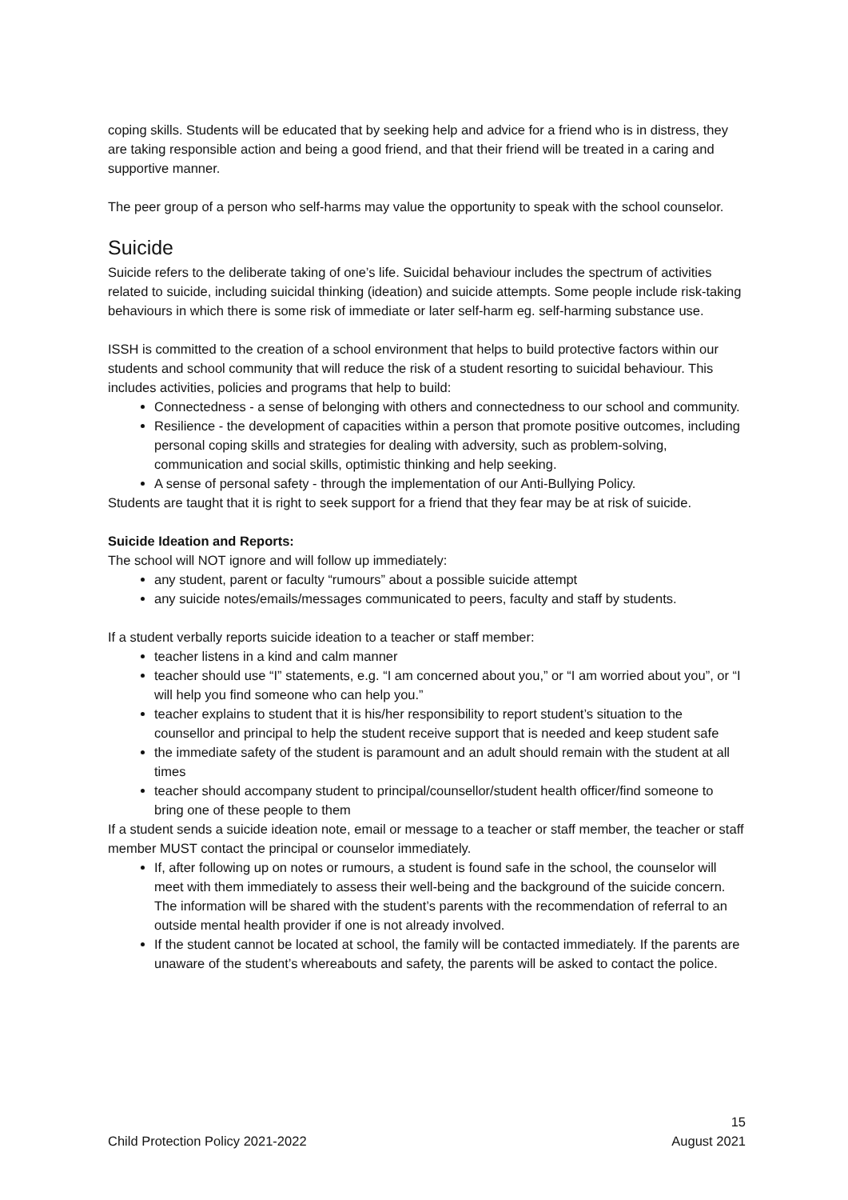coping skills. Students will be educated that by seeking help and advice for a friend who is in distress, they are taking responsible action and being a good friend, and that their friend will be treated in a caring and supportive manner.
The peer group of a person who self-harms may value the opportunity to speak with the school counselor.
Suicide
Suicide refers to the deliberate taking of one’s life. Suicidal behaviour includes the spectrum of activities related to suicide, including suicidal thinking (ideation) and suicide attempts. Some people include risk-taking behaviours in which there is some risk of immediate or later self-harm eg. self-harming substance use.
ISSH is committed to the creation of a school environment that helps to build protective factors within our students and school community that will reduce the risk of a student resorting to suicidal behaviour. This includes activities, policies and programs that help to build:
Connectedness - a sense of belonging with others and connectedness to our school and community.
Resilience - the development of capacities within a person that promote positive outcomes, including personal coping skills and strategies for dealing with adversity, such as problem-solving, communication and social skills, optimistic thinking and help seeking.
A sense of personal safety - through the implementation of our Anti-Bullying Policy.
Students are taught that it is right to seek support for a friend that they fear may be at risk of suicide.
Suicide Ideation and Reports:
The school will NOT ignore and will follow up immediately:
any student, parent or faculty “rumours” about a possible suicide attempt
any suicide notes/emails/messages communicated to peers, faculty and staff by students.
If a student verbally reports suicide ideation to a teacher or staff member:
teacher listens in a kind and calm manner
teacher should use “I” statements, e.g. “I am concerned about you,” or “I am worried about you”, or “I will help you find someone who can help you.”
teacher explains to student that it is his/her responsibility to report student’s situation to the counsellor and principal to help the student receive support that is needed and keep student safe
the immediate safety of the student is paramount and an adult should remain with the student at all times
teacher should accompany student to principal/counsellor/student health officer/find someone to bring one of these people to them
If a student sends a suicide ideation note, email or message to a teacher or staff member, the teacher or staff member MUST contact the principal or counselor immediately.
If, after following up on notes or rumours, a student is found safe in the school, the counselor will meet with them immediately to assess their well-being and the background of the suicide concern. The information will be shared with the student’s parents with the recommendation of referral to an outside mental health provider if one is not already involved.
If the student cannot be located at school, the family will be contacted immediately. If the parents are unaware of the student’s whereabouts and safety, the parents will be asked to contact the police.
15
Child Protection Policy 2021-2022 August 2021